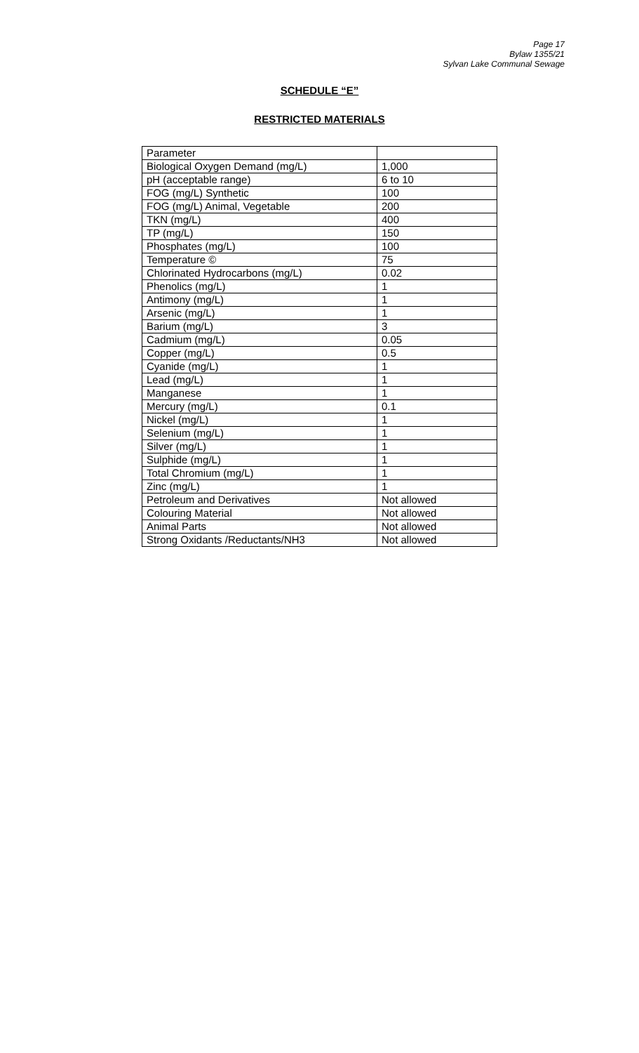Page 17
Bylaw 1355/21
Sylvan Lake Communal Sewage
SCHEDULE “E”
RESTRICTED MATERIALS
| Parameter | |
| Biological Oxygen Demand (mg/L) | 1,000 |
| pH (acceptable range) | 6 to 10 |
| FOG (mg/L) Synthetic | 100 |
| FOG (mg/L) Animal, Vegetable | 200 |
| TKN (mg/L) | 400 |
| TP (mg/L) | 150 |
| Phosphates (mg/L) | 100 |
| Temperature © | 75 |
| Chlorinated Hydrocarbons (mg/L) | 0.02 |
| Phenolics (mg/L) | 1 |
| Antimony (mg/L) | 1 |
| Arsenic (mg/L) | 1 |
| Barium (mg/L) | 3 |
| Cadmium (mg/L) | 0.05 |
| Copper (mg/L) | 0.5 |
| Cyanide (mg/L) | 1 |
| Lead (mg/L) | 1 |
| Manganese | 1 |
| Mercury (mg/L) | 0.1 |
| Nickel (mg/L) | 1 |
| Selenium (mg/L) | 1 |
| Silver (mg/L) | 1 |
| Sulphide (mg/L) | 1 |
| Total Chromium (mg/L) | 1 |
| Zinc (mg/L) | 1 |
| Petroleum and Derivatives | Not allowed |
| Colouring Material | Not allowed |
| Animal Parts | Not allowed |
| Strong Oxidants /Reductants/NH3 | Not allowed |